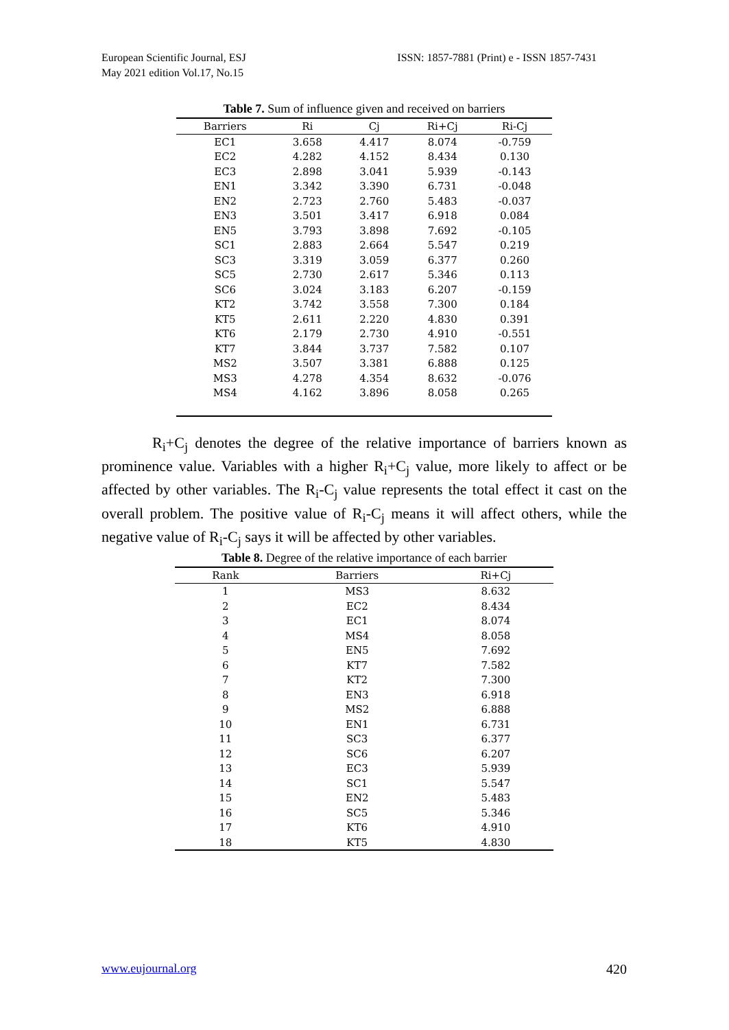European Scientific Journal, ESJ
May 2021 edition Vol.17, No.15
ISSN: 1857-7881 (Print) e - ISSN 1857-7431
Table 7. Sum of influence given and received on barriers
| Barriers | Ri | Cj | Ri+Cj | Ri-Cj |
| --- | --- | --- | --- | --- |
| EC1 | 3.658 | 4.417 | 8.074 | -0.759 |
| EC2 | 4.282 | 4.152 | 8.434 | 0.130 |
| EC3 | 2.898 | 3.041 | 5.939 | -0.143 |
| EN1 | 3.342 | 3.390 | 6.731 | -0.048 |
| EN2 | 2.723 | 2.760 | 5.483 | -0.037 |
| EN3 | 3.501 | 3.417 | 6.918 | 0.084 |
| EN5 | 3.793 | 3.898 | 7.692 | -0.105 |
| SC1 | 2.883 | 2.664 | 5.547 | 0.219 |
| SC3 | 3.319 | 3.059 | 6.377 | 0.260 |
| SC5 | 2.730 | 2.617 | 5.346 | 0.113 |
| SC6 | 3.024 | 3.183 | 6.207 | -0.159 |
| KT2 | 3.742 | 3.558 | 7.300 | 0.184 |
| KT5 | 2.611 | 2.220 | 4.830 | 0.391 |
| KT6 | 2.179 | 2.730 | 4.910 | -0.551 |
| KT7 | 3.844 | 3.737 | 7.582 | 0.107 |
| MS2 | 3.507 | 3.381 | 6.888 | 0.125 |
| MS3 | 4.278 | 4.354 | 8.632 | -0.076 |
| MS4 | 4.162 | 3.896 | 8.058 | 0.265 |
R<sub>i</sub>+C<sub>j</sub> denotes the degree of the relative importance of barriers known as prominence value. Variables with a higher R<sub>i</sub>+C<sub>j</sub> value, more likely to affect or be affected by other variables. The R<sub>i</sub>-C<sub>j</sub> value represents the total effect it cast on the overall problem. The positive value of R<sub>i</sub>-C<sub>j</sub> means it will affect others, while the negative value of R<sub>i</sub>-C<sub>j</sub> says it will be affected by other variables.
Table 8. Degree of the relative importance of each barrier
| Rank | Barriers | Ri+Cj |
| --- | --- | --- |
| 1 | MS3 | 8.632 |
| 2 | EC2 | 8.434 |
| 3 | EC1 | 8.074 |
| 4 | MS4 | 8.058 |
| 5 | EN5 | 7.692 |
| 6 | KT7 | 7.582 |
| 7 | KT2 | 7.300 |
| 8 | EN3 | 6.918 |
| 9 | MS2 | 6.888 |
| 10 | EN1 | 6.731 |
| 11 | SC3 | 6.377 |
| 12 | SC6 | 6.207 |
| 13 | EC3 | 5.939 |
| 14 | SC1 | 5.547 |
| 15 | EN2 | 5.483 |
| 16 | SC5 | 5.346 |
| 17 | KT6 | 4.910 |
| 18 | KT5 | 4.830 |
www.eujournal.org 420